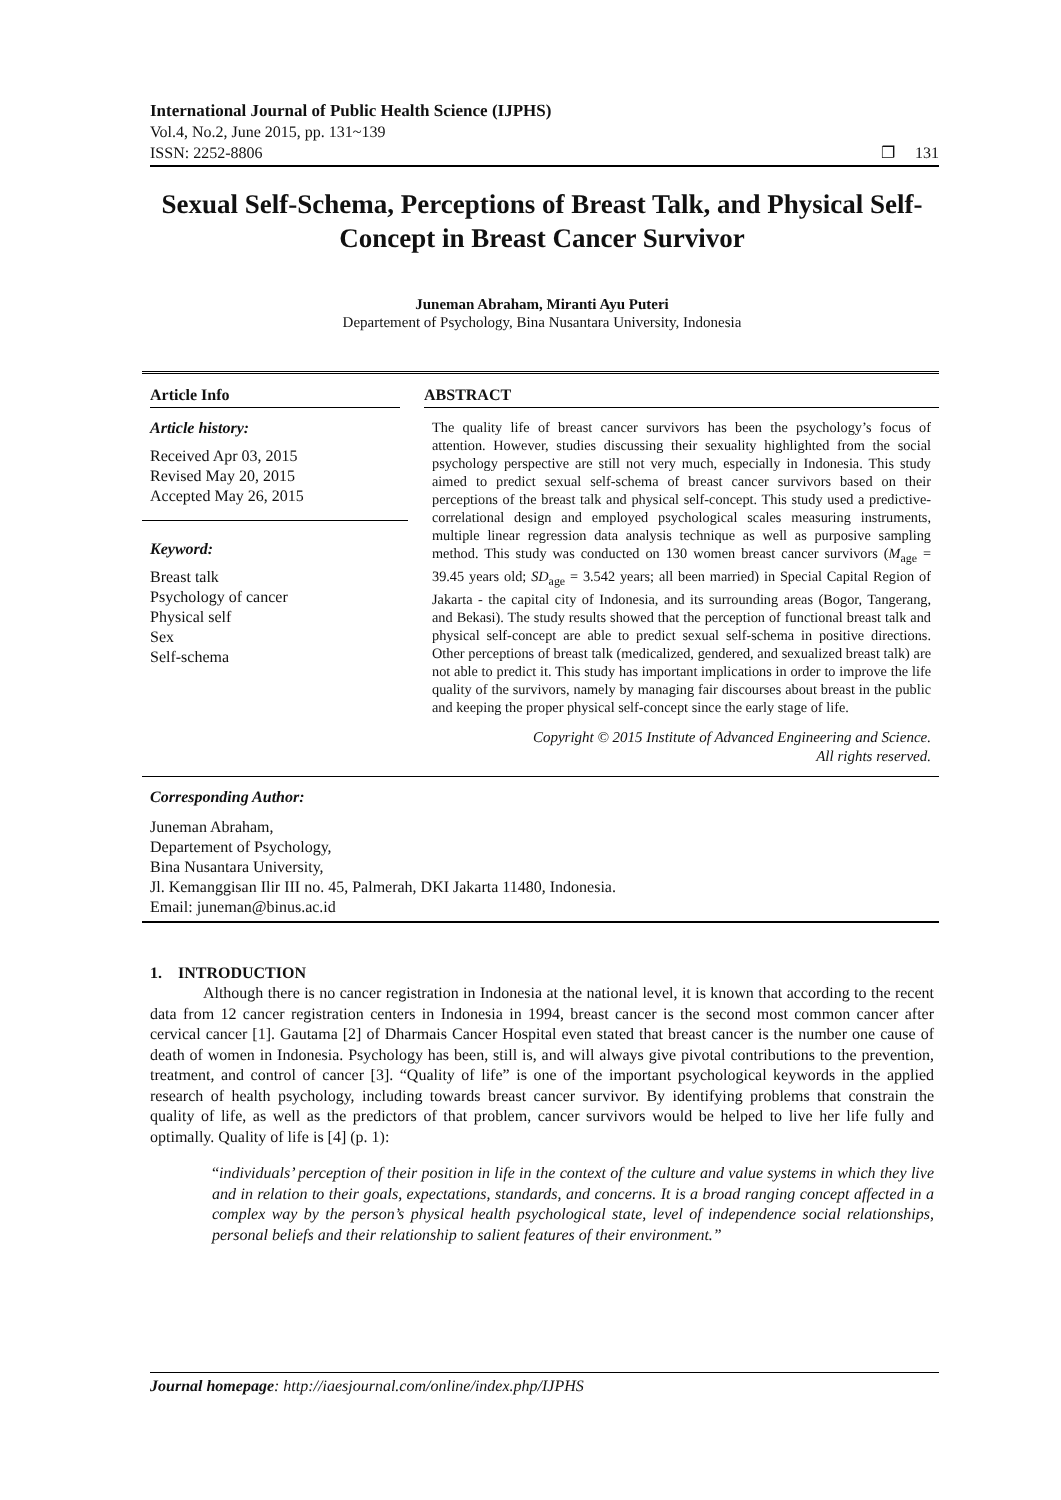International Journal of Public Health Science (IJPHS)
Vol.4, No.2, June 2015, pp. 131~139
ISSN: 2252-8806 ❐ 131
Sexual Self-Schema, Perceptions of Breast Talk, and Physical Self-Concept in Breast Cancer Survivor
Juneman Abraham, Miranti Ayu Puteri
Departement of Psychology, Bina Nusantara University, Indonesia
Article Info
Article history:
Received Apr 03, 2015
Revised May 20, 2015
Accepted May 26, 2015
Keyword:
Breast talk
Psychology of cancer
Physical self
Sex
Self-schema
ABSTRACT
The quality life of breast cancer survivors has been the psychology’s focus of attention. However, studies discussing their sexuality highlighted from the social psychology perspective are still not very much, especially in Indonesia. This study aimed to predict sexual self-schema of breast cancer survivors based on their perceptions of the breast talk and physical self-concept. This study used a predictive-correlational design and employed psychological scales measuring instruments, multiple linear regression data analysis technique as well as purposive sampling method. This study was conducted on 130 women breast cancer survivors (M<sub>age</sub> = 39.45 years old; SD<sub>age</sub> = 3.542 years; all been married) in Special Capital Region of Jakarta - the capital city of Indonesia, and its surrounding areas (Bogor, Tangerang, and Bekasi). The study results showed that the perception of functional breast talk and physical self-concept are able to predict sexual self-schema in positive directions. Other perceptions of breast talk (medicalized, gendered, and sexualized breast talk) are not able to predict it. This study has important implications in order to improve the life quality of the survivors, namely by managing fair discourses about breast in the public and keeping the proper physical self-concept since the early stage of life.
Copyright © 2015 Institute of Advanced Engineering and Science.
All rights reserved.
Corresponding Author:
Juneman Abraham,
Departement of Psychology,
Bina Nusantara University,
Jl. Kemanggisan Ilir III no. 45, Palmerah, DKI Jakarta 11480, Indonesia.
Email: juneman@binus.ac.id
1. INTRODUCTION
Although there is no cancer registration in Indonesia at the national level, it is known that according to the recent data from 12 cancer registration centers in Indonesia in 1994, breast cancer is the second most common cancer after cervical cancer [1]. Gautama [2] of Dharmais Cancer Hospital even stated that breast cancer is the number one cause of death of women in Indonesia. Psychology has been, still is, and will always give pivotal contributions to the prevention, treatment, and control of cancer [3]. “Quality of life” is one of the important psychological keywords in the applied research of health psychology, including towards breast cancer survivor. By identifying problems that constrain the quality of life, as well as the predictors of that problem, cancer survivors would be helped to live her life fully and optimally. Quality of life is [4] (p. 1):
“individuals’ perception of their position in life in the context of the culture and value systems in which they live and in relation to their goals, expectations, standards, and concerns. It is a broad ranging concept affected in a complex way by the person’s physical health psychological state, level of independence social relationships, personal beliefs and their relationship to salient features of their environment.”
Journal homepage: http://iaesjournal.com/online/index.php/IJPHS